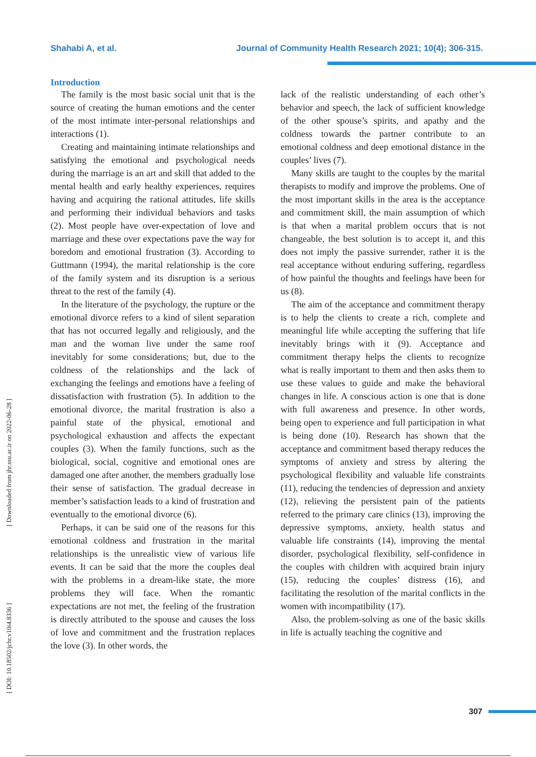Shahabi A, et al. Journal of Community Health Research 2021; 10(4); 306-315.
[ Downloaded from jhr.ssu.ac.ir on 2022-06-28 ]
[ DOI: 10.18502/jchr.v10i4.8336 ]
Introduction
The family is the most basic social unit that is the source of creating the human emotions and the center of the most intimate inter-personal relationships and interactions (1).
Creating and maintaining intimate relationships and satisfying the emotional and psychological needs during the marriage is an art and skill that added to the mental health and early healthy experiences, requires having and acquiring the rational attitudes, life skills and performing their individual behaviors and tasks (2). Most people have over-expectation of love and marriage and these over expectations pave the way for boredom and emotional frustration (3). According to Guttmann (1994), the marital relationship is the core of the family system and its disruption is a serious threat to the rest of the family (4).
In the literature of the psychology, the rupture or the emotional divorce refers to a kind of silent separation that has not occurred legally and religiously, and the man and the woman live under the same roof inevitably for some considerations; but, due to the coldness of the relationships and the lack of exchanging the feelings and emotions have a feeling of dissatisfaction with frustration (5). In addition to the emotional divorce, the marital frustration is also a painful state of the physical, emotional and psychological exhaustion and affects the expectant couples (3). When the family functions, such as the biological, social, cognitive and emotional ones are damaged one after another, the members gradually lose their sense of satisfaction. The gradual decrease in member’s satisfaction leads to a kind of frustration and eventually to the emotional divorce (6).
Perhaps, it can be said one of the reasons for this emotional coldness and frustration in the marital relationships is the unrealistic view of various life events. It can be said that the more the couples deal with the problems in a dream-like state, the more problems they will face. When the romantic expectations are not met, the feeling of the frustration is directly attributed to the spouse and causes the loss of love and commitment and the frustration replaces the love (3). In other words, the
lack of the realistic understanding of each other’s behavior and speech, the lack of sufficient knowledge of the other spouse’s spirits, and apathy and the coldness towards the partner contribute to an emotional coldness and deep emotional distance in the couples’ lives (7).
Many skills are taught to the couples by the marital therapists to modify and improve the problems. One of the most important skills in the area is the acceptance and commitment skill, the main assumption of which is that when a marital problem occurs that is not changeable, the best solution is to accept it, and this does not imply the passive surrender, rather it is the real acceptance without enduring suffering, regardless of how painful the thoughts and feelings have been for us (8).
The aim of the acceptance and commitment therapy is to help the clients to create a rich, complete and meaningful life while accepting the suffering that life inevitably brings with it (9). Acceptance and commitment therapy helps the clients to recognize what is really important to them and then asks them to use these values to guide and make the behavioral changes in life. A conscious action is one that is done with full awareness and presence. In other words, being open to experience and full participation in what is being done (10). Research has shown that the acceptance and commitment based therapy reduces the symptoms of anxiety and stress by altering the psychological flexibility and valuable life constraints (11), reducing the tendencies of depression and anxiety (12), relieving the persistent pain of the patients referred to the primary care clinics (13), improving the depressive symptoms, anxiety, health status and valuable life constraints (14), improving the mental disorder, psychological flexibility, self-confidence in the couples with children with acquired brain injury (15), reducing the couples’ distress (16), and facilitating the resolution of the marital conflicts in the women with incompatibility (17).
Also, the problem-solving as one of the basic skills in life is actually teaching the cognitive and
307